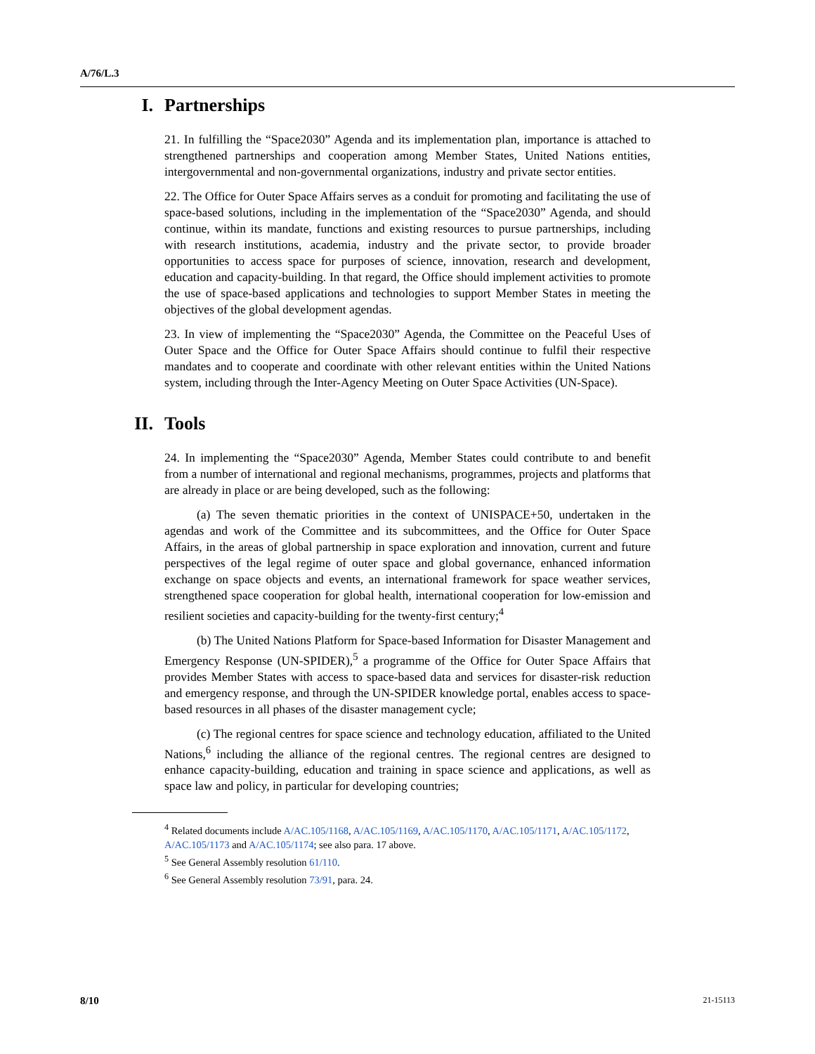A/76/L.3
I. Partnerships
21. In fulfilling the “Space2030” Agenda and its implementation plan, importance is attached to strengthened partnerships and cooperation among Member States, United Nations entities, intergovernmental and non-governmental organizations, industry and private sector entities.
22. The Office for Outer Space Affairs serves as a conduit for promoting and facilitating the use of space-based solutions, including in the implementation of the “Space2030” Agenda, and should continue, within its mandate, functions and existing resources to pursue partnerships, including with research institutions, academia, industry and the private sector, to provide broader opportunities to access space for purposes of science, innovation, research and development, education and capacity-building. In that regard, the Office should implement activities to promote the use of space-based applications and technologies to support Member States in meeting the objectives of the global development agendas.
23. In view of implementing the “Space2030” Agenda, the Committee on the Peaceful Uses of Outer Space and the Office for Outer Space Affairs should continue to fulfil their respective mandates and to cooperate and coordinate with other relevant entities within the United Nations system, including through the Inter-Agency Meeting on Outer Space Activities (UN-Space).
II. Tools
24. In implementing the “Space2030” Agenda, Member States could contribute to and benefit from a number of international and regional mechanisms, programmes, projects and platforms that are already in place or are being developed, such as the following:
(a) The seven thematic priorities in the context of UNISPACE+50, undertaken in the agendas and work of the Committee and its subcommittees, and the Office for Outer Space Affairs, in the areas of global partnership in space exploration and innovation, current and future perspectives of the legal regime of outer space and global governance, enhanced information exchange on space objects and events, an international framework for space weather services, strengthened space cooperation for global health, international cooperation for low-emission and resilient societies and capacity-building for the twenty-first century;<sup>4</sup>
(b) The United Nations Platform for Space-based Information for Disaster Management and Emergency Response (UN-SPIDER),<sup>5</sup> a programme of the Office for Outer Space Affairs that provides Member States with access to space-based data and services for disaster-risk reduction and emergency response, and through the UN-SPIDER knowledge portal, enables access to space-based resources in all phases of the disaster management cycle;
(c) The regional centres for space science and technology education, affiliated to the United Nations,<sup>6</sup> including the alliance of the regional centres. The regional centres are designed to enhance capacity-building, education and training in space science and applications, as well as space law and policy, in particular for developing countries;
<sup>4</sup> Related documents include A/AC.105/1168, A/AC.105/1169, A/AC.105/1170, A/AC.105/1171, A/AC.105/1172, A/AC.105/1173 and A/AC.105/1174; see also para. 17 above.
<sup>5</sup> See General Assembly resolution 61/110.
<sup>6</sup> See General Assembly resolution 73/91, para. 24.
8/10 21-15113